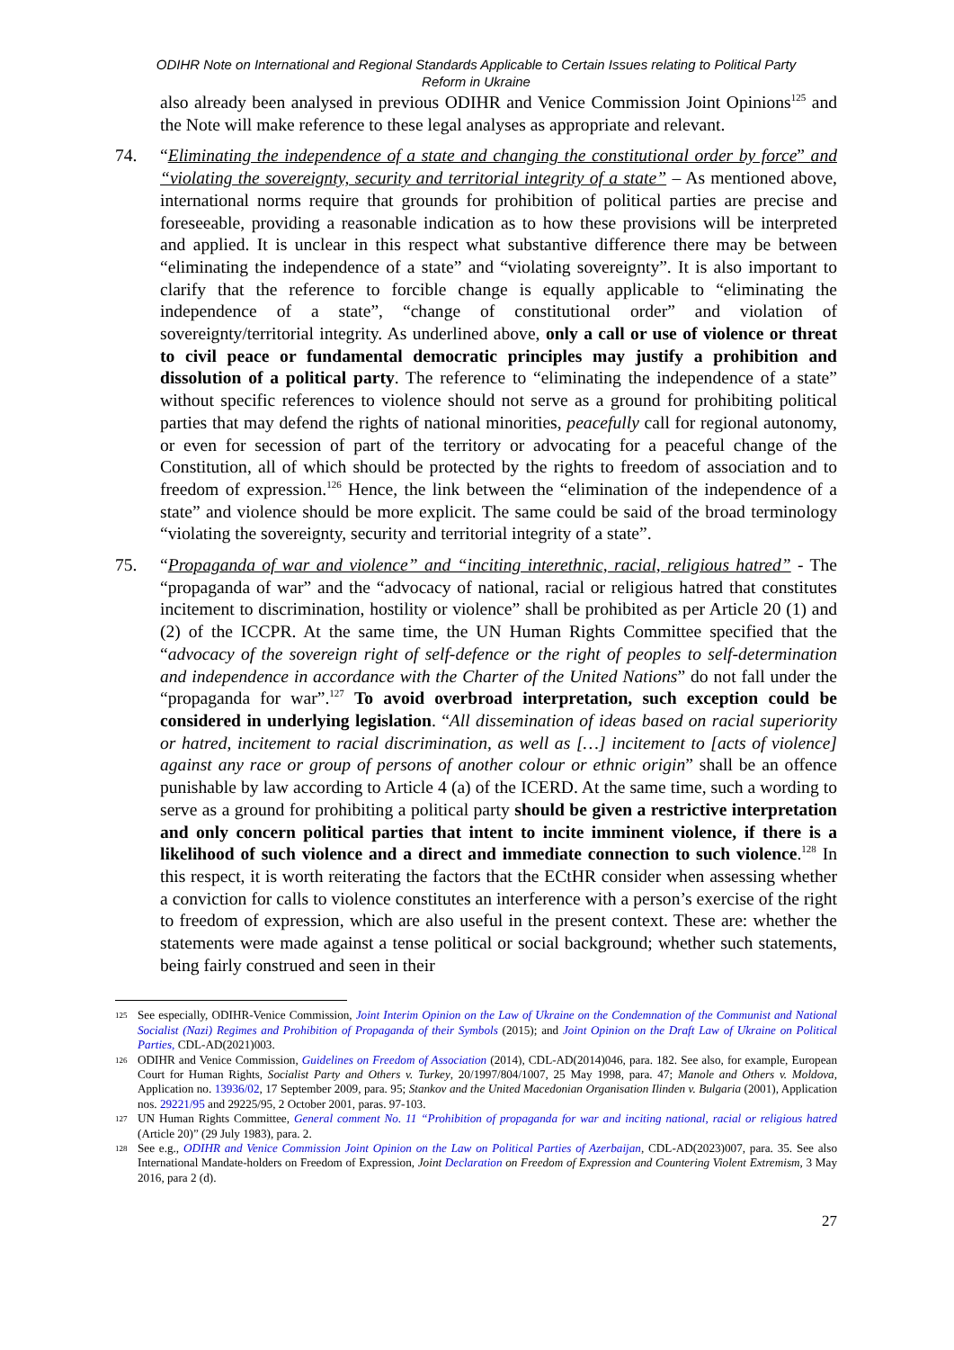ODIHR Note on International and Regional Standards Applicable to Certain Issues relating to Political Party
Reform in Ukraine
also already been analysed in previous ODIHR and Venice Commission Joint Opinions<sup>125</sup> and the Note will make reference to these legal analyses as appropriate and relevant.
74. “Eliminating the independence of a state and changing the constitutional order by force” and “violating the sovereignty, security and territorial integrity of a state” – As mentioned above, international norms require that grounds for prohibition of political parties are precise and foreseeable, providing a reasonable indication as to how these provisions will be interpreted and applied. It is unclear in this respect what substantive difference there may be between “eliminating the independence of a state” and “violating sovereignty”. It is also important to clarify that the reference to forcible change is equally applicable to “eliminating the independence of a state”, “change of constitutional order” and violation of sovereignty/territorial integrity. As underlined above, only a call or use of violence or threat to civil peace or fundamental democratic principles may justify a prohibition and dissolution of a political party. The reference to “eliminating the independence of a state” without specific references to violence should not serve as a ground for prohibiting political parties that may defend the rights of national minorities, peacefully call for regional autonomy, or even for secession of part of the territory or advocating for a peaceful change of the Constitution, all of which should be protected by the rights to freedom of association and to freedom of expression.<sup>126</sup> Hence, the link between the “elimination of the independence of a state” and violence should be more explicit. The same could be said of the broad terminology “violating the sovereignty, security and territorial integrity of a state”.
75. “Propaganda of war and violence” and “inciting interethnic, racial, religious hatred” - The “propaganda of war” and the “advocacy of national, racial or religious hatred that constitutes incitement to discrimination, hostility or violence” shall be prohibited as per Article 20 (1) and (2) of the ICCPR. At the same time, the UN Human Rights Committee specified that the “advocacy of the sovereign right of self-defence or the right of peoples to self-determination and independence in accordance with the Charter of the United Nations” do not fall under the “propaganda for war”.<sup>127</sup> To avoid overbroad interpretation, such exception could be considered in underlying legislation. “All dissemination of ideas based on racial superiority or hatred, incitement to racial discrimination, as well as […] incitement to [acts of violence] against any race or group of persons of another colour or ethnic origin” shall be an offence punishable by law according to Article 4 (a) of the ICERD. At the same time, such a wording to serve as a ground for prohibiting a political party should be given a restrictive interpretation and only concern political parties that intent to incite imminent violence, if there is a likelihood of such violence and a direct and immediate connection to such violence.<sup>128</sup> In this respect, it is worth reiterating the factors that the ECtHR consider when assessing whether a conviction for calls to violence constitutes an interference with a person’s exercise of the right to freedom of expression, which are also useful in the present context. These are: whether the statements were made against a tense political or social background; whether such statements, being fairly construed and seen in their
125
See especially, ODIHR-Venice Commission, Joint Interim Opinion on the Law of Ukraine on the Condemnation of the Communist and National Socialist (Nazi) Regimes and Prohibition of Propaganda of their Symbols (2015); and Joint Opinion on the Draft Law of Ukraine on Political Parties, CDL-AD(2021)003.
126
ODIHR and Venice Commission, Guidelines on Freedom of Association (2014), CDL-AD(2014)046, para. 182. See also, for example, European Court for Human Rights, Socialist Party and Others v. Turkey, 20/1997/804/1007, 25 May 1998, para. 47; Manole and Others v. Moldova, Application no. 13936/02, 17 September 2009, para. 95; Stankov and the United Macedonian Organisation Ilinden v. Bulgaria (2001), Application nos. 29221/95 and 29225/95, 2 October 2001, paras. 97-103.
127
UN Human Rights Committee, General comment No. 11 “Prohibition of propaganda for war and inciting national, racial or religious hatred (Article 20)” (29 July 1983), para. 2.
128
See e.g., ODIHR and Venice Commission Joint Opinion on the Law on Political Parties of Azerbaijan, CDL-AD(2023)007, para. 35. See also International Mandate-holders on Freedom of Expression, Joint Declaration on Freedom of Expression and Countering Violent Extremism, 3 May 2016, para 2 (d).
27